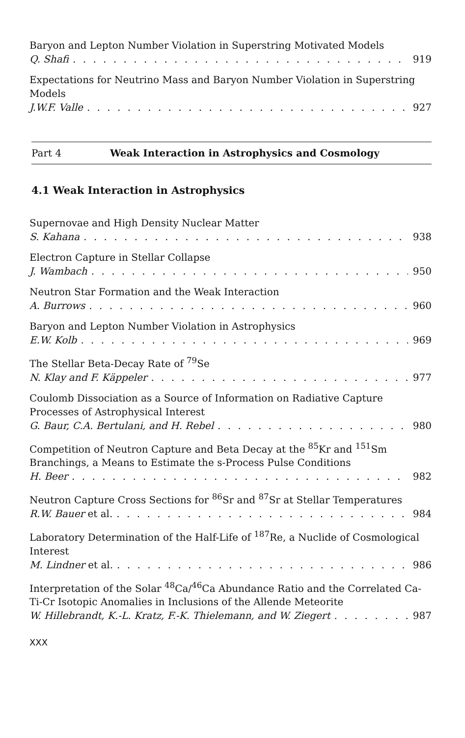Baryon and Lepton Number Violation in Superstring Motivated Models
Q. Shafi 919
Expectations for Neutrino Mass and Baryon Number Violation in Superstring Models
J.W.F. Valle 927
Part 4 Weak Interaction in Astrophysics and Cosmology
4.1 Weak Interaction in Astrophysics
Supernovae and High Density Nuclear Matter
S. Kahana 938
Electron Capture in Stellar Collapse
J. Wambach 950
Neutron Star Formation and the Weak Interaction
A. Burrows 960
Baryon and Lepton Number Violation in Astrophysics
E.W. Kolb 969
The Stellar Beta-Decay Rate of <sup>79</sup>Se
N. Klay and F. Käppeler 977
Coulomb Dissociation as a Source of Information on Radiative Capture Processes of Astrophysical Interest
G. Baur, C.A. Bertulani, and H. Rebel 980
Competition of Neutron Capture and Beta Decay at the <sup>85</sup>Kr and <sup>151</sup>Sm Branchings, a Means to Estimate the s-Process Pulse Conditions
H. Beer 982
Neutron Capture Cross Sections for <sup>86</sup>Sr and <sup>87</sup>Sr at Stellar Temperatures
R.W. Bauer et al. 984
Laboratory Determination of the Half-Life of <sup>187</sup>Re, a Nuclide of Cosmological Interest
M. Lindner et al. 986
Interpretation of the Solar <sup>48</sup>Ca/<sup>46</sup>Ca Abundance Ratio and the Correlated Ca-Ti-Cr Isotopic Anomalies in Inclusions of the Allende Meteorite
W. Hillebrandt, K.-L. Kratz, F.-K. Thielemann, and W. Ziegert 987
XXX